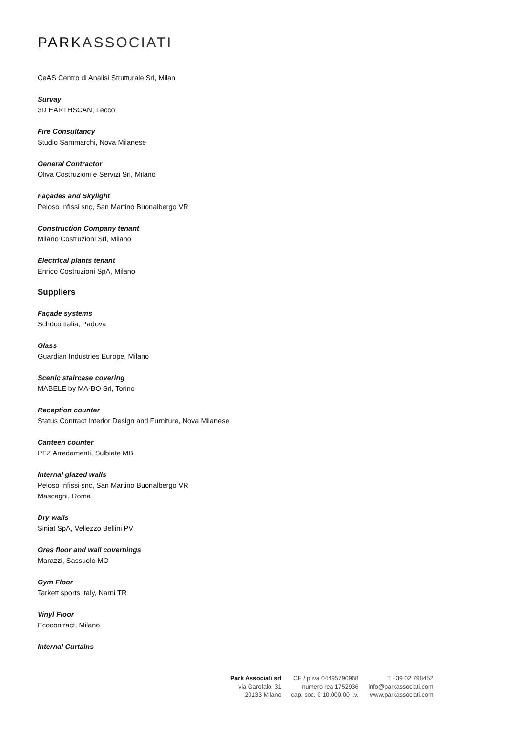PARK ASSOCIATI
CeAS Centro di Analisi Strutturale Srl, Milan
Survay
3D EARTHSCAN, Lecco
Fire Consultancy
Studio Sammarchi, Nova Milanese
General Contractor
Oliva Costruzioni e Servizi Srl, Milano
Façades and Skylight
Peloso Infissi snc, San Martino Buonalbergo VR
Construction Company tenant
Milano Costruzioni Srl, Milano
Electrical plants tenant
Enrico Costruzioni SpA, Milano
Suppliers
Façade systems
Schüco Italia, Padova
Glass
Guardian Industries Europe, Milano
Scenic staircase covering
MABELE by MA-BO Srl, Torino
Reception counter
Status Contract Interior Design and Furniture, Nova Milanese
Canteen counter
PFZ Arredamenti, Sulbiate MB
Internal glazed walls
Peloso Infissi snc, San Martino Buonalbergo VR
Mascagni, Roma
Dry walls
Siniat SpA, Vellezzo Bellini PV
Gres floor and wall covernings
Marazzi, Sassuolo MO
Gym Floor
Tarkett sports Italy, Narni TR
Vinyl Floor
Ecocontract, Milano
Internal Curtains
Park Associati srl
via Garofalo, 31
20133 Milano
CF / p.iva 04495790968
numero rea 1752936
cap. soc. € 10.000,00 i.v.
T +39 02 798452
info@parkassociati.com
www.parkassociati.com